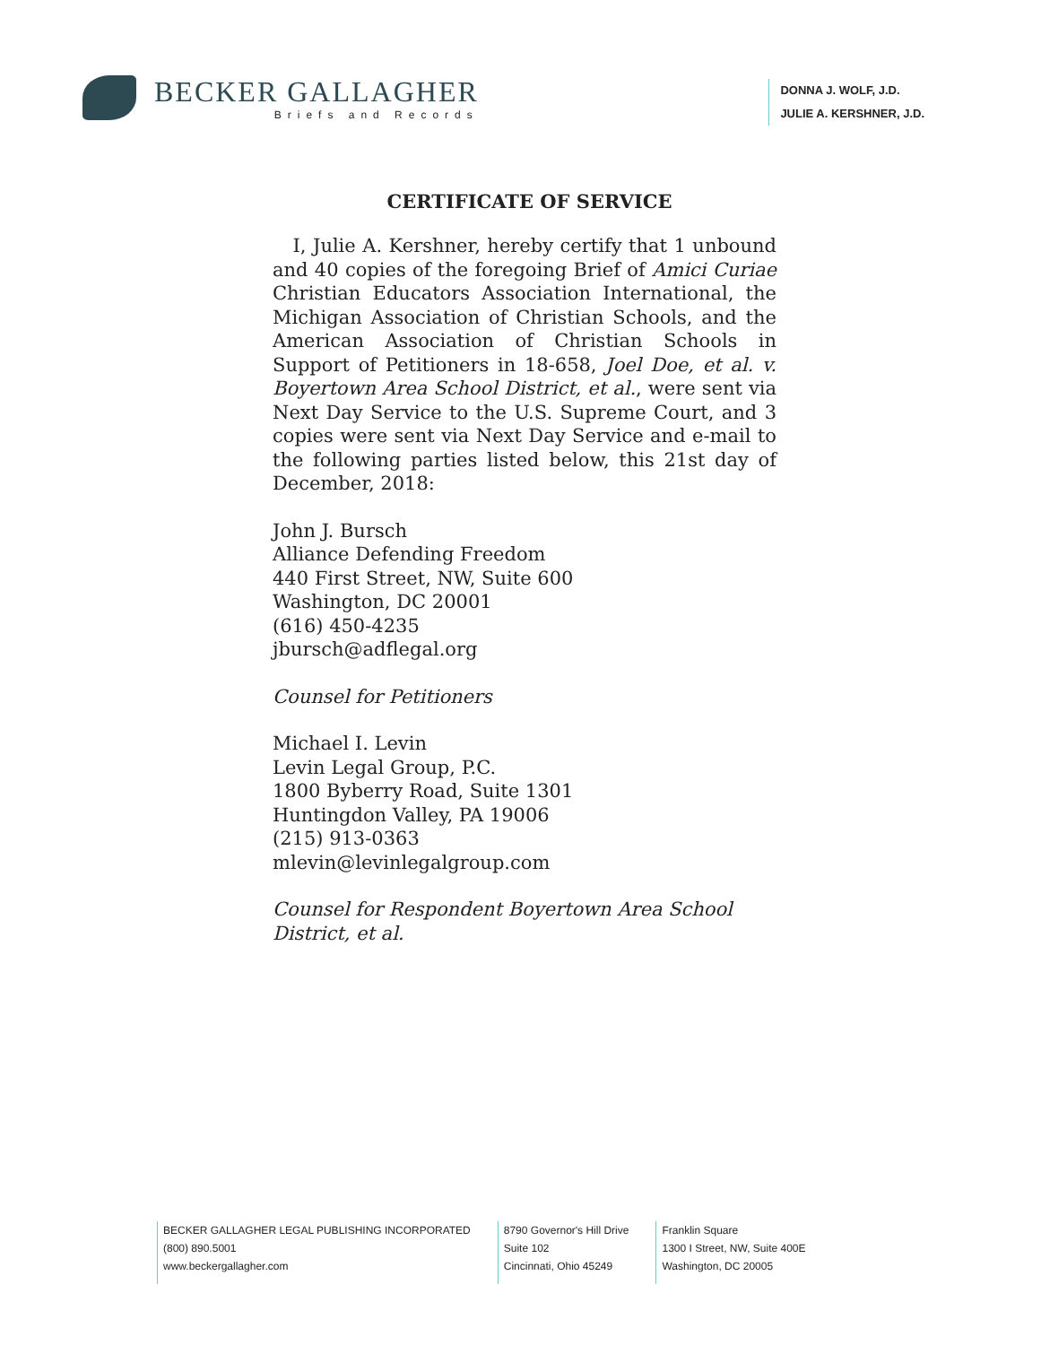BECKER GALLAGHER
Briefs and Records
DONNA J. WOLF, J.D.
JULIE A. KERSHNER, J.D.
CERTIFICATE OF SERVICE
I, Julie A. Kershner, hereby certify that 1 unbound and 40 copies of the foregoing Brief of Amici Curiae Christian Educators Association International, the Michigan Association of Christian Schools, and the American Association of Christian Schools in Support of Petitioners in 18-658, Joel Doe, et al. v. Boyertown Area School District, et al., were sent via Next Day Service to the U.S. Supreme Court, and 3 copies were sent via Next Day Service and e-mail to the following parties listed below, this 21st day of December, 2018:
John J. Bursch
Alliance Defending Freedom
440 First Street, NW, Suite 600
Washington, DC 20001
(616) 450-4235
jbursch@adflegal.org
Counsel for Petitioners
Michael I. Levin
Levin Legal Group, P.C.
1800 Byberry Road, Suite 1301
Huntingdon Valley, PA 19006
(215) 913-0363
mlevin@levinlegalgroup.com
Counsel for Respondent Boyertown Area School District, et al.
BECKER GALLAGHER LEGAL PUBLISHING INCORPORATED
(800) 890.5001
www.beckergallagher.com
8790 Governor's Hill Drive
Suite 102
Cincinnati, Ohio 45249
Franklin Square
1300 I Street, NW, Suite 400E
Washington, DC 20005